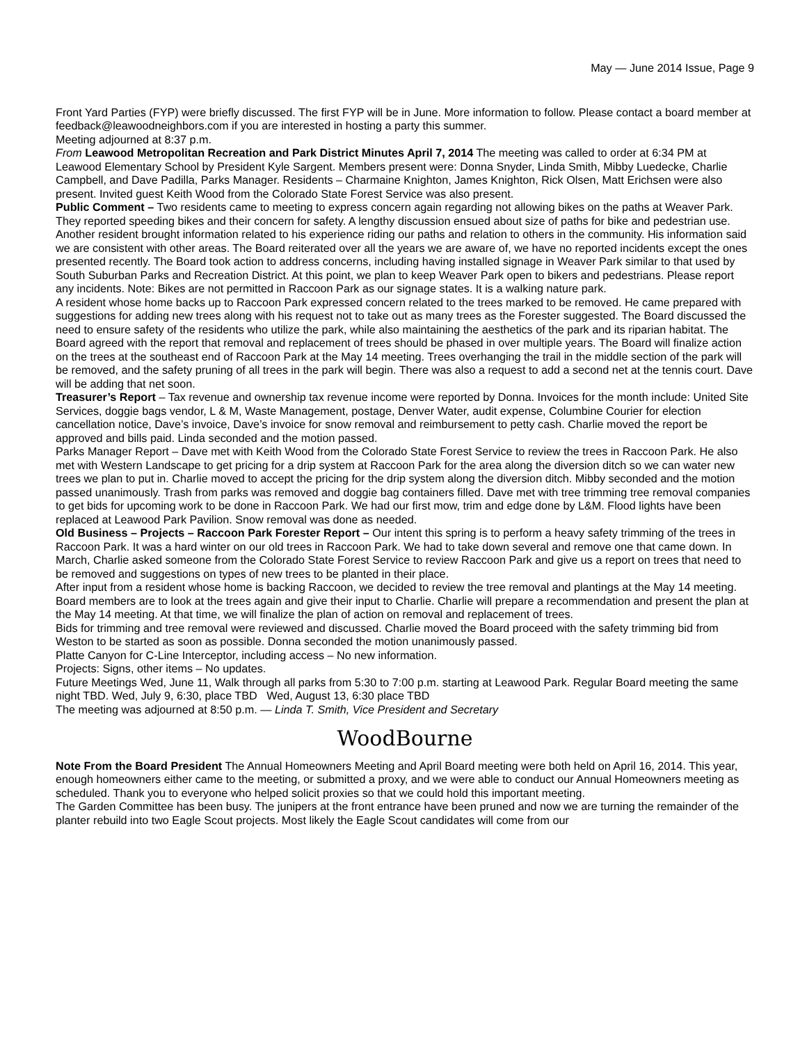May — June 2014 Issue, Page 9
Front Yard Parties (FYP) were briefly discussed. The first FYP will be in June. More information to follow. Please contact a board member at feedback@leawoodneighbors.com if you are interested in hosting a party this summer.
Meeting adjourned at 8:37 p.m.
From Leawood Metropolitan Recreation and Park District Minutes April 7, 2014 The meeting was called to order at 6:34 PM at Leawood Elementary School by President Kyle Sargent. Members present were: Donna Snyder, Linda Smith, Mibby Luedecke, Charlie Campbell, and Dave Padilla, Parks Manager. Residents – Charmaine Knighton, James Knighton, Rick Olsen, Matt Erichsen were also present. Invited guest Keith Wood from the Colorado State Forest Service was also present.
Public Comment – Two residents came to meeting to express concern again regarding not allowing bikes on the paths at Weaver Park. They reported speeding bikes and their concern for safety. A lengthy discussion ensued about size of paths for bike and pedestrian use. Another resident brought information related to his experience riding our paths and relation to others in the community. His information said we are consistent with other areas. The Board reiterated over all the years we are aware of, we have no reported incidents except the ones presented recently. The Board took action to address concerns, including having installed signage in Weaver Park similar to that used by South Suburban Parks and Recreation District. At this point, we plan to keep Weaver Park open to bikers and pedestrians. Please report any incidents. Note: Bikes are not permitted in Raccoon Park as our signage states. It is a walking nature park.
A resident whose home backs up to Raccoon Park expressed concern related to the trees marked to be removed. He came prepared with suggestions for adding new trees along with his request not to take out as many trees as the Forester suggested. The Board discussed the need to ensure safety of the residents who utilize the park, while also maintaining the aesthetics of the park and its riparian habitat. The Board agreed with the report that removal and replacement of trees should be phased in over multiple years. The Board will finalize action on the trees at the southeast end of Raccoon Park at the May 14 meeting. Trees overhanging the trail in the middle section of the park will be removed, and the safety pruning of all trees in the park will begin. There was also a request to add a second net at the tennis court. Dave will be adding that net soon.
Treasurer’s Report – Tax revenue and ownership tax revenue income were reported by Donna. Invoices for the month include: United Site Services, doggie bags vendor, L & M, Waste Management, postage, Denver Water, audit expense, Columbine Courier for election cancellation notice, Dave’s invoice, Dave’s invoice for snow removal and reimbursement to petty cash. Charlie moved the report be approved and bills paid. Linda seconded and the motion passed.
Parks Manager Report – Dave met with Keith Wood from the Colorado State Forest Service to review the trees in Raccoon Park. He also met with Western Landscape to get pricing for a drip system at Raccoon Park for the area along the diversion ditch so we can water new trees we plan to put in. Charlie moved to accept the pricing for the drip system along the diversion ditch. Mibby seconded and the motion passed unanimously. Trash from parks was removed and doggie bag containers filled. Dave met with tree trimming tree removal companies to get bids for upcoming work to be done in Raccoon Park. We had our first mow, trim and edge done by L&M. Flood lights have been replaced at Leawood Park Pavilion. Snow removal was done as needed.
Old Business – Projects – Raccoon Park Forester Report – Our intent this spring is to perform a heavy safety trimming of the trees in Raccoon Park. It was a hard winter on our old trees in Raccoon Park. We had to take down several and remove one that came down. In March, Charlie asked someone from the Colorado State Forest Service to review Raccoon Park and give us a report on trees that need to be removed and suggestions on types of new trees to be planted in their place.
After input from a resident whose home is backing Raccoon, we decided to review the tree removal and plantings at the May 14 meeting. Board members are to look at the trees again and give their input to Charlie. Charlie will prepare a recommendation and present the plan at the May 14 meeting. At that time, we will finalize the plan of action on removal and replacement of trees.
Bids for trimming and tree removal were reviewed and discussed. Charlie moved the Board proceed with the safety trimming bid from Weston to be started as soon as possible. Donna seconded the motion unanimously passed.
Platte Canyon for C-Line Interceptor, including access – No new information.
Projects: Signs, other items – No updates.
Future Meetings Wed, June 11, Walk through all parks from 5:30 to 7:00 p.m. starting at Leawood Park. Regular Board meeting the same night TBD. Wed, July 9, 6:30, place TBD Wed, August 13, 6:30 place TBD
The meeting was adjourned at 8:50 p.m. — Linda T. Smith, Vice President and Secretary
WoodBourne
Note From the Board President The Annual Homeowners Meeting and April Board meeting were both held on April 16, 2014. This year, enough homeowners either came to the meeting, or submitted a proxy, and we were able to conduct our Annual Homeowners meeting as scheduled. Thank you to everyone who helped solicit proxies so that we could hold this important meeting.
The Garden Committee has been busy. The junipers at the front entrance have been pruned and now we are turning the remainder of the planter rebuild into two Eagle Scout projects. Most likely the Eagle Scout candidates will come from our